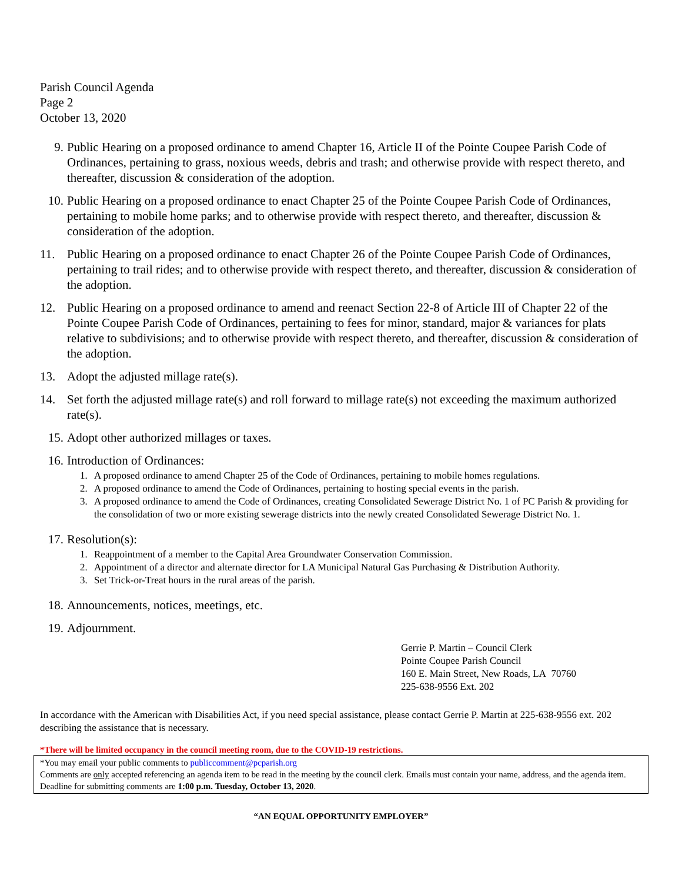Parish Council Agenda
Page 2
October 13, 2020
9. Public Hearing on a proposed ordinance to amend Chapter 16, Article II of the Pointe Coupee Parish Code of Ordinances, pertaining to grass, noxious weeds, debris and trash; and otherwise provide with respect thereto, and thereafter, discussion & consideration of the adoption.
10. Public Hearing on a proposed ordinance to enact Chapter 25 of the Pointe Coupee Parish Code of Ordinances, pertaining to mobile home parks; and to otherwise provide with respect thereto, and thereafter, discussion & consideration of the adoption.
11. Public Hearing on a proposed ordinance to enact Chapter 26 of the Pointe Coupee Parish Code of Ordinances, pertaining to trail rides; and to otherwise provide with respect thereto, and thereafter, discussion & consideration of the adoption.
12. Public Hearing on a proposed ordinance to amend and reenact Section 22-8 of Article III of Chapter 22 of the Pointe Coupee Parish Code of Ordinances, pertaining to fees for minor, standard, major & variances for plats relative to subdivisions; and to otherwise provide with respect thereto, and thereafter, discussion & consideration of the adoption.
13. Adopt the adjusted millage rate(s).
14. Set forth the adjusted millage rate(s) and roll forward to millage rate(s) not exceeding the maximum authorized rate(s).
15. Adopt other authorized millages or taxes.
16. Introduction of Ordinances:
1. A proposed ordinance to amend Chapter 25 of the Code of Ordinances, pertaining to mobile homes regulations.
2. A proposed ordinance to amend the Code of Ordinances, pertaining to hosting special events in the parish.
3. A proposed ordinance to amend the Code of Ordinances, creating Consolidated Sewerage District No. 1 of PC Parish & providing for the consolidation of two or more existing sewerage districts into the newly created Consolidated Sewerage District No. 1.
17. Resolution(s):
1. Reappointment of a member to the Capital Area Groundwater Conservation Commission.
2. Appointment of a director and alternate director for LA Municipal Natural Gas Purchasing & Distribution Authority.
3. Set Trick-or-Treat hours in the rural areas of the parish.
18. Announcements, notices, meetings, etc.
19. Adjournment.
Gerrie P. Martin – Council Clerk
Pointe Coupee Parish Council
160 E. Main Street, New Roads, LA 70760
225-638-9556 Ext. 202
In accordance with the American with Disabilities Act, if you need special assistance, please contact Gerrie P. Martin at 225-638-9556 ext. 202 describing the assistance that is necessary.
*There will be limited occupancy in the council meeting room, due to the COVID-19 restrictions.
*You may email your public comments to publiccomment@pcparish.org
Comments are only accepted referencing an agenda item to be read in the meeting by the council clerk. Emails must contain your name, address, and the agenda item. Deadline for submitting comments are 1:00 p.m. Tuesday, October 13, 2020.
“AN EQUAL OPPORTUNITY EMPLOYER”